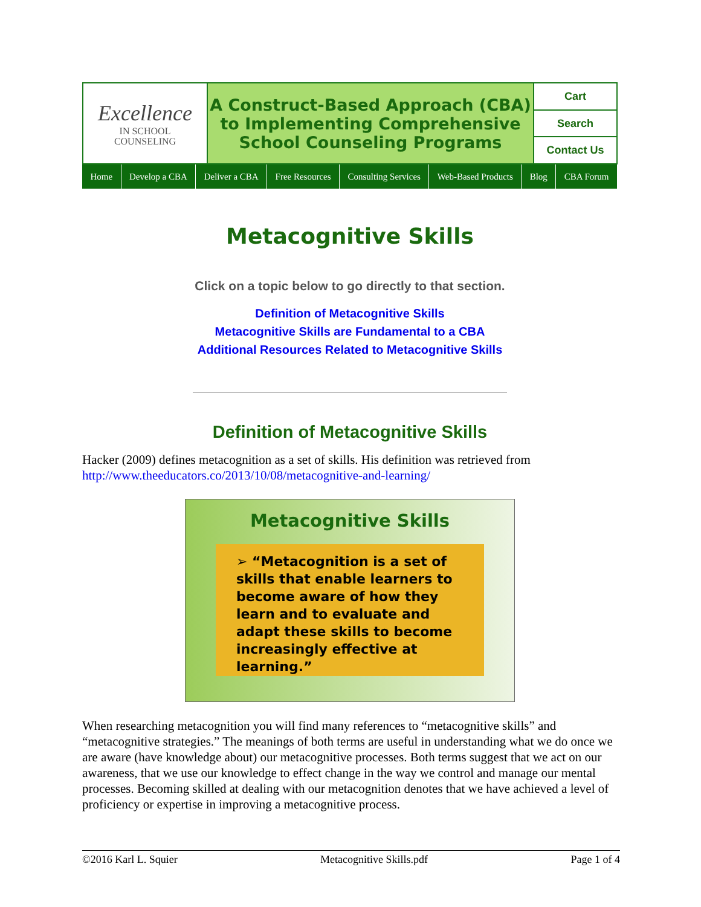Excellence
IN SCHOOL
COUNSELING
A Construct-Based Approach (CBA)
to Implementing Comprehensive
School Counseling Programs
Cart
Search
Contact Us
Home Develop a CBA Deliver a CBA Free Resources Consulting Services Web-Based Products Blog CBA Forum
Metacognitive Skills
Click on a topic below to go directly to that section.
Definition of Metacognitive Skills
Metacognitive Skills are Fundamental to a CBA
Additional Resources Related to Metacognitive Skills
Definition of Metacognitive Skills
Hacker (2009) defines metacognition as a set of skills. His definition was retrieved from http://www.theeducators.co/2013/10/08/metacognitive-and-learning/
Metacognitive Skills
➢ “Metacognition is a set of skills that enable learners to become aware of how they learn and to evaluate and adapt these skills to become increasingly effective at learning.”
When researching metacognition you will find many references to “metacognitive skills” and “metacognitive strategies.” The meanings of both terms are useful in understanding what we do once we are aware (have knowledge about) our metacognitive processes. Both terms suggest that we act on our awareness, that we use our knowledge to effect change in the way we control and manage our mental processes. Becoming skilled at dealing with our metacognition denotes that we have achieved a level of proficiency or expertise in improving a metacognitive process.
©2016 Karl L. Squier Metacognitive Skills.pdf Page 1 of 4